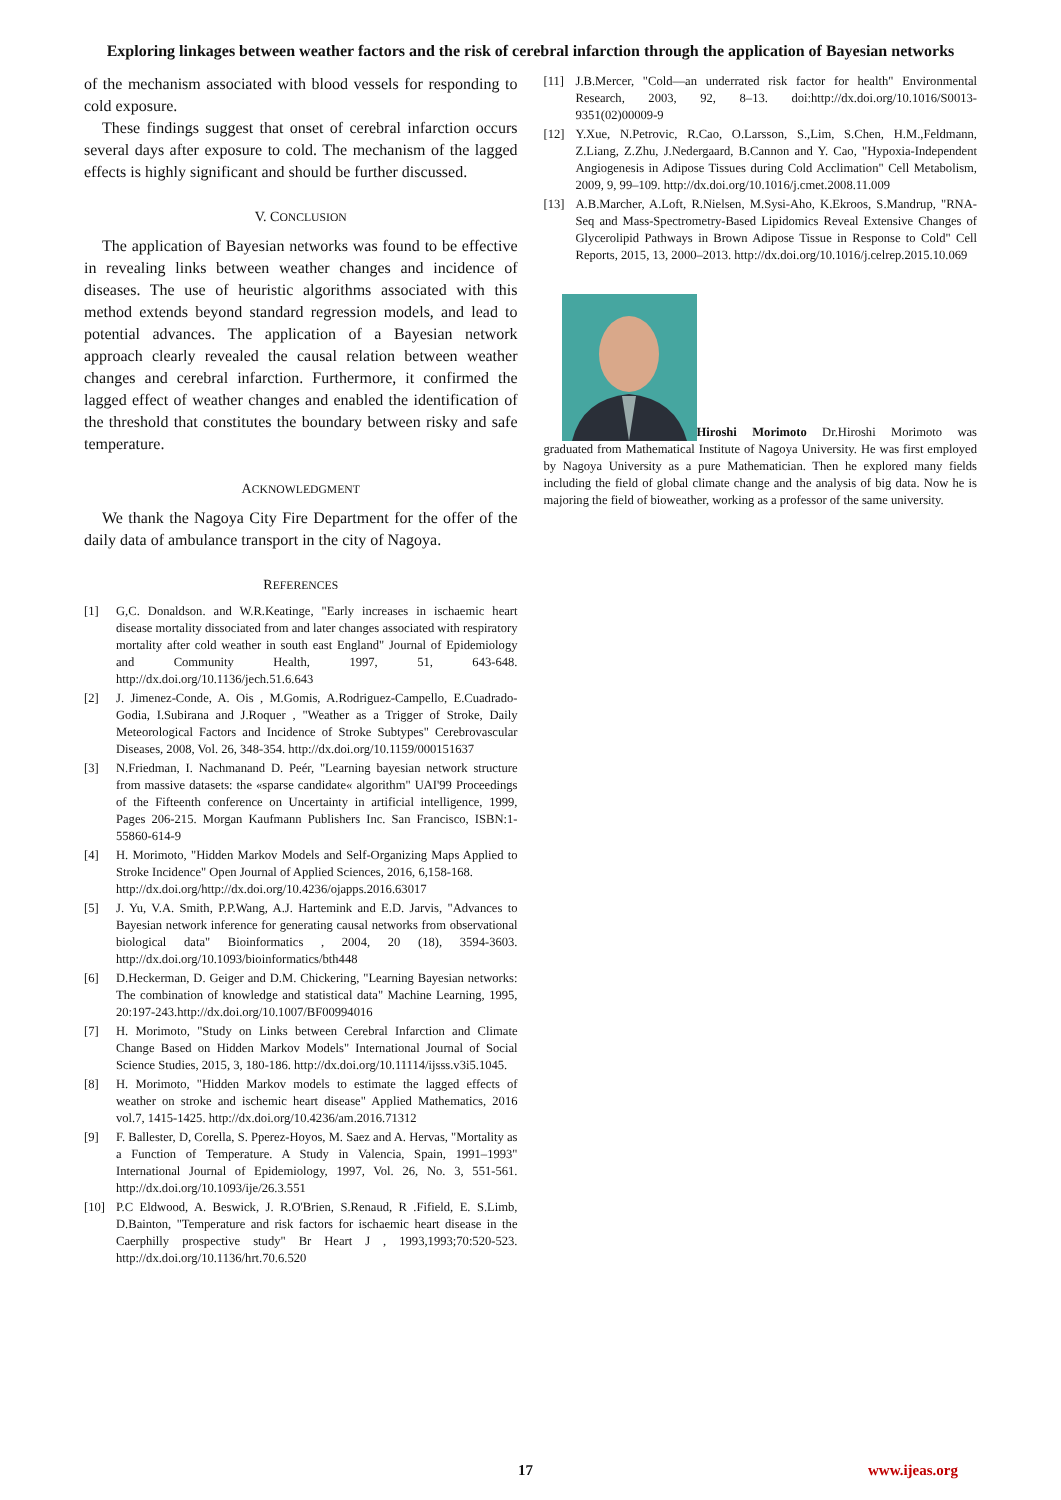Exploring linkages between weather factors and the risk of cerebral infarction through the application of Bayesian networks
of the mechanism associated with blood vessels for responding to cold exposure.
These findings suggest that onset of cerebral infarction occurs several days after exposure to cold. The mechanism of the lagged effects is highly significant and should be further discussed.
V. CONCLUSION
The application of Bayesian networks was found to be effective in revealing links between weather changes and incidence of diseases. The use of heuristic algorithms associated with this method extends beyond standard regression models, and lead to potential advances. The application of a Bayesian network approach clearly revealed the causal relation between weather changes and cerebral infarction. Furthermore, it confirmed the lagged effect of weather changes and enabled the identification of the threshold that constitutes the boundary between risky and safe temperature.
ACKNOWLEDGMENT
We thank the Nagoya City Fire Department for the offer of the daily data of ambulance transport in the city of Nagoya.
REFERENCES
[1] G,C. Donaldson. and W.R.Keatinge, "Early increases in ischaemic heart disease mortality dissociated from and later changes associated with respiratory mortality after cold weather in south east England" Journal of Epidemiology and Community Health, 1997, 51, 643-648. http://dx.doi.org/10.1136/jech.51.6.643
[2] J. Jimenez-Conde, A. Ois , M.Gomis, A.Rodriguez-Campello, E.Cuadrado-Godia, I.Subirana and J.Roquer , "Weather as a Trigger of Stroke, Daily Meteorological Factors and Incidence of Stroke Subtypes" Cerebrovascular Diseases, 2008, Vol. 26, 348-354. http://dx.doi.org/10.1159/000151637
[3] N.Friedman, I. Nachmanand D. Peér, "Learning bayesian network structure from massive datasets: the «sparse candidate« algorithm" UAI'99 Proceedings of the Fifteenth conference on Uncertainty in artificial intelligence, 1999, Pages 206-215. Morgan Kaufmann Publishers Inc. San Francisco, ISBN:1-55860-614-9
[4] H. Morimoto, "Hidden Markov Models and Self-Organizing Maps Applied to Stroke Incidence" Open Journal of Applied Sciences, 2016, 6,158-168.
http://dx.doi.org/http://dx.doi.org/10.4236/ojapps.2016.63017
[5] J. Yu, V.A. Smith, P.P.Wang, A.J. Hartemink and E.D. Jarvis, "Advances to Bayesian network inference for generating causal networks from observational biological data" Bioinformatics , 2004, 20 (18), 3594-3603. http://dx.doi.org/10.1093/bioinformatics/bth448
[6] D.Heckerman, D. Geiger and D.M. Chickering, "Learning Bayesian networks: The combination of knowledge and statistical data" Machine Learning, 1995, 20:197-243.http://dx.doi.org/10.1007/BF00994016
[7] H. Morimoto, "Study on Links between Cerebral Infarction and Climate Change Based on Hidden Markov Models" International Journal of Social Science Studies, 2015, 3, 180-186. http://dx.doi.org/10.11114/ijsss.v3i5.1045.
[8] H. Morimoto, "Hidden Markov models to estimate the lagged effects of weather on stroke and ischemic heart disease" Applied Mathematics, 2016 vol.7, 1415-1425. http://dx.doi.org/10.4236/am.2016.71312
[9] F. Ballester, D, Corella, S. Pperez-Hoyos, M. Saez and A. Hervas, "Mortality as a Function of Temperature. A Study in Valencia, Spain, 1991–1993" International Journal of Epidemiology, 1997, Vol. 26, No. 3, 551-561. http://dx.doi.org/10.1093/ije/26.3.551
[10] P.C Eldwood, A. Beswick, J. R.O'Brien, S.Renaud, R .Fifield, E. S.Limb, D.Bainton, "Temperature and risk factors for ischaemic heart disease in the Caerphilly prospective study" Br Heart J , 1993,1993;70:520-523. http://dx.doi.org/10.1136/hrt.70.6.520
[11] J.B.Mercer, "Cold—an underrated risk factor for health" Environmental Research, 2003, 92, 8–13. doi:http://dx.doi.org/10.1016/S0013-9351(02)00009-9
[12] Y.Xue, N.Petrovic, R.Cao, O.Larsson, S.,Lim, S.Chen, H.M.,Feldmann, Z.Liang, Z.Zhu, J.Nedergaard, B.Cannon and Y. Cao, "Hypoxia-Independent Angiogenesis in Adipose Tissues during Cold Acclimation" Cell Metabolism, 2009, 9, 99–109. http://dx.doi.org/10.1016/j.cmet.2008.11.009
[13] A.B.Marcher, A.Loft, R.Nielsen, M.Sysi-Aho, K.Ekroos, S.Mandrup, "RNA-Seq and Mass-Spectrometry-Based Lipidomics Reveal Extensive Changes of Glycerolipid Pathways in Brown Adipose Tissue in Response to Cold" Cell Reports, 2015, 13, 2000–2013. http://dx.doi.org/10.1016/j.celrep.2015.10.069
Hiroshi Morimoto Dr.Hiroshi Morimoto was graduated from Mathematical Institute of Nagoya University. He was first employed by Nagoya University as a pure Mathematician. Then he explored many fields including the field of global climate change and the analysis of big data. Now he is majoring the field of bioweather, working as a professor of the same university.
17 www.ijeas.org